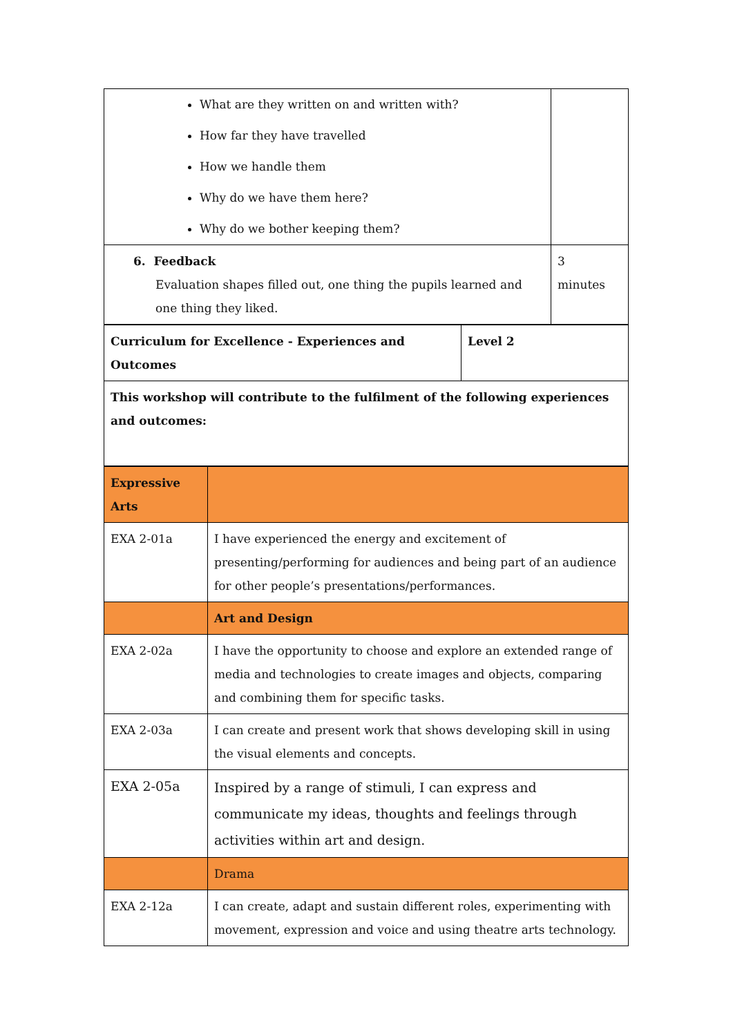| What are they written on and written with? How far they have travelled How we handle them Why do we have them here? Why do we bother keeping them? | |
| 6. Feedback Evaluation shapes filled out, one thing the pupils learned and one thing they liked. | 3 minutes |
| Curriculum for Excellence - Experiences and Outcomes | Level 2 |
| This workshop will contribute to the fulfilment of the following experiences and outcomes: | |
| Expressive Arts | |
| EXA 2-01a | I have experienced the energy and excitement of presenting/performing for audiences and being part of an audience for other people’s presentations/performances. |
| | Art and Design |
| EXA 2-02a | I have the opportunity to choose and explore an extended range of media and technologies to create images and objects, comparing and combining them for specific tasks. |
| EXA 2-03a | I can create and present work that shows developing skill in using the visual elements and concepts. |
| EXA 2-05a | Inspired by a range of stimuli, I can express and communicate my ideas, thoughts and feelings through activities within art and design. |
| | Drama |
| EXA 2-12a | I can create, adapt and sustain different roles, experimenting with movement, expression and voice and using theatre arts technology. |